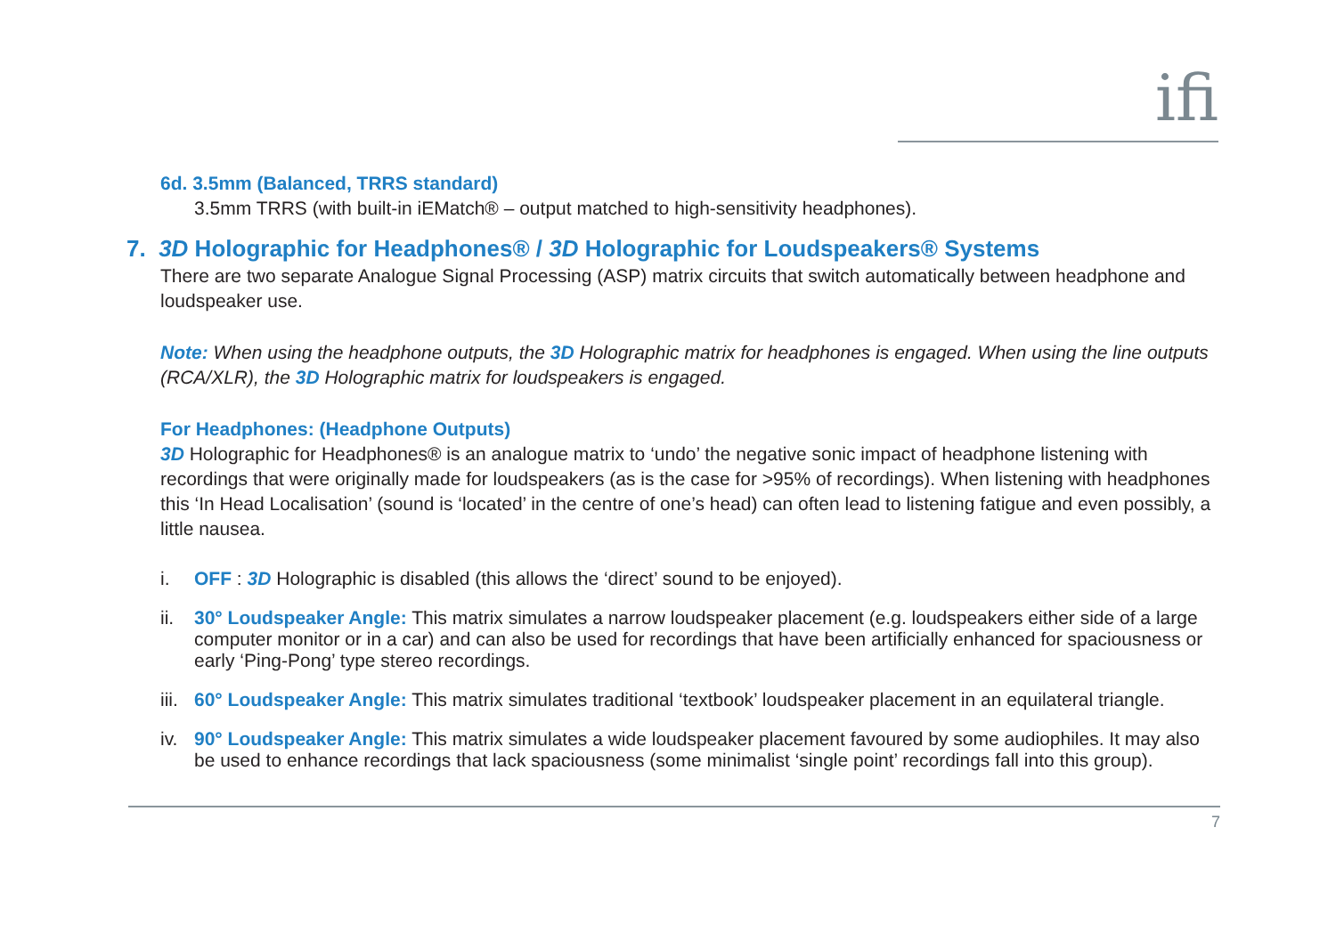ifi
6d. 3.5mm (Balanced, TRRS standard)
3.5mm TRRS (with built-in iEMatch® – output matched to high-sensitivity headphones).
7. 3D Holographic for Headphones® / 3D Holographic for Loudspeakers® Systems
There are two separate Analogue Signal Processing (ASP) matrix circuits that switch automatically between headphone and loudspeaker use.
Note: When using the headphone outputs, the 3D Holographic matrix for headphones is engaged. When using the line outputs (RCA/XLR), the 3D Holographic matrix for loudspeakers is engaged.
For Headphones: (Headphone Outputs)
3D Holographic for Headphones® is an analogue matrix to ‘undo’ the negative sonic impact of headphone listening with recordings that were originally made for loudspeakers (as is the case for >95% of recordings). When listening with headphones this ‘In Head Localisation’ (sound is ‘located’ in the centre of one’s head) can often lead to listening fatigue and even possibly, a little nausea.
i. OFF : 3D Holographic is disabled (this allows the ‘direct’ sound to be enjoyed).
ii. 30° Loudspeaker Angle: This matrix simulates a narrow loudspeaker placement (e.g. loudspeakers either side of a large computer monitor or in a car) and can also be used for recordings that have been artificially enhanced for spaciousness or early ‘Ping-Pong’ type stereo recordings.
iii. 60° Loudspeaker Angle: This matrix simulates traditional ‘textbook’ loudspeaker placement in an equilateral triangle.
iv. 90° Loudspeaker Angle: This matrix simulates a wide loudspeaker placement favoured by some audiophiles. It may also be used to enhance recordings that lack spaciousness (some minimalist ‘single point’ recordings fall into this group).
7